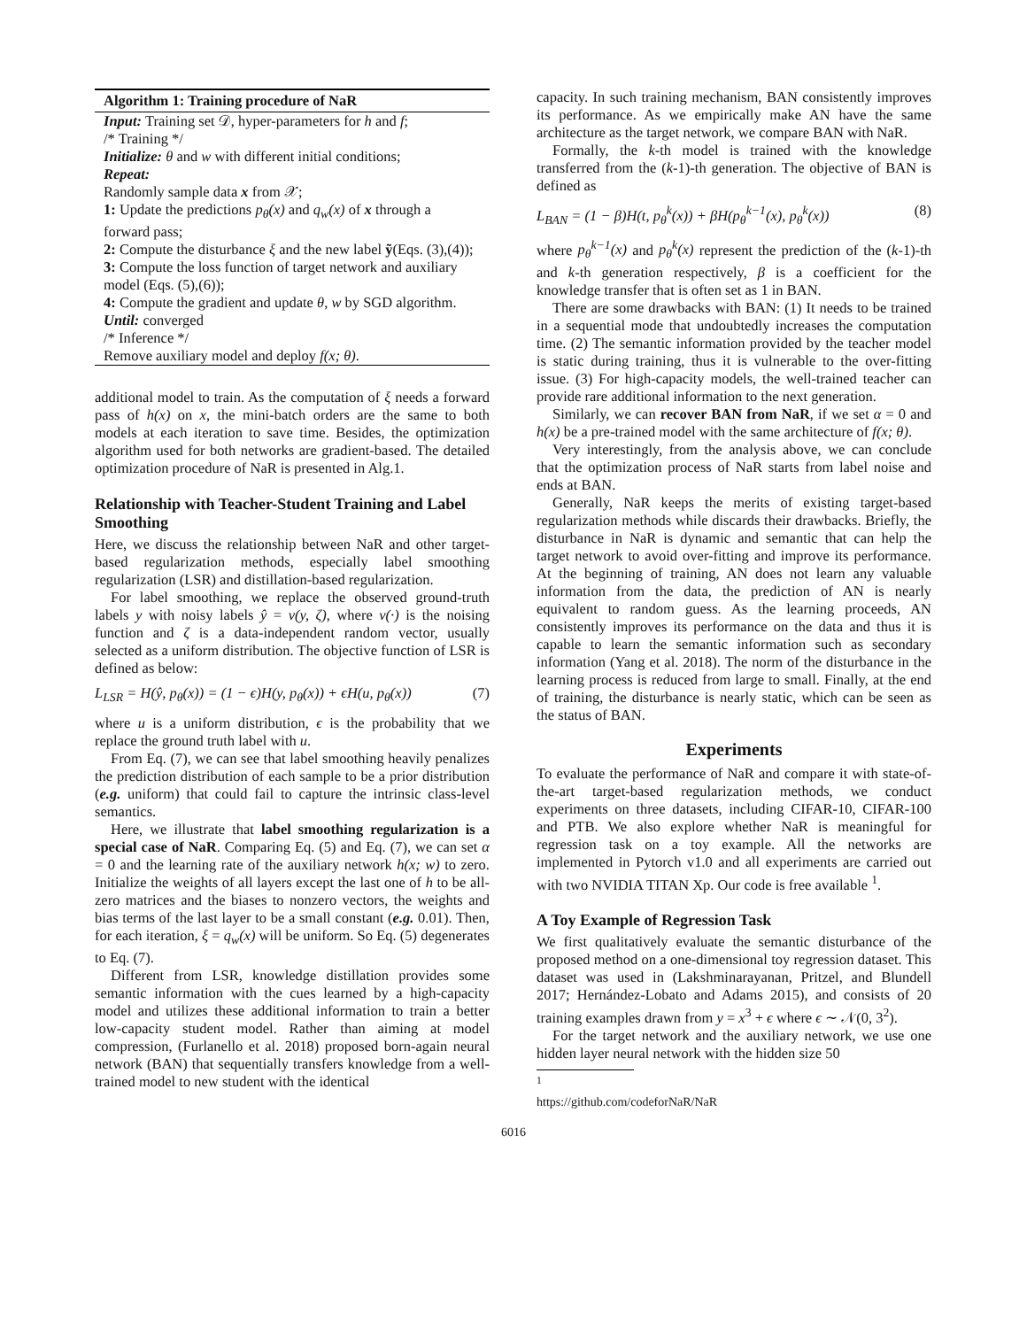Algorithm 1: Training procedure of NaR
Input: Training set 𝒟, hyper-parameters for h and f;
/* Training */
Initialize: θ and w with different initial conditions;
Repeat:
Randomly sample data x from 𝒳;
1: Update the predictions p<sub>θ</sub>(x) and q<sub>w</sub>(x) of x through a forward pass;
2: Compute the disturbance ξ and the new label ỹ(Eqs. (3),(4));
3: Compute the loss function of target network and auxiliary model (Eqs. (5),(6));
4: Compute the gradient and update θ, w by SGD algorithm.
Until: converged
/* Inference */
Remove auxiliary model and deploy f(x; θ).
additional model to train. As the computation of ξ needs a forward pass of h(x) on x, the mini-batch orders are the same to both models at each iteration to save time. Besides, the optimization algorithm used for both networks are gradient-based. The detailed optimization procedure of NaR is presented in Alg.1.
Relationship with Teacher-Student Training and Label Smoothing
Here, we discuss the relationship between NaR and other target-based regularization methods, especially label smoothing regularization (LSR) and distillation-based regularization.
For label smoothing, we replace the observed ground-truth labels y with noisy labels ŷ = v(y, ζ), where v(·) is the noising function and ζ is a data-independent random vector, usually selected as a uniform distribution. The objective function of LSR is defined as below:
L<sub>LSR</sub> = H(ŷ, p<sub>θ</sub>(x)) = (1 − ϵ)H(y, p<sub>θ</sub>(x)) + ϵH(u, p<sub>θ</sub>(x)) (7)
where u is a uniform distribution, ϵ is the probability that we replace the ground truth label with u.
From Eq. (7), we can see that label smoothing heavily penalizes the prediction distribution of each sample to be a prior distribution (e.g. uniform) that could fail to capture the intrinsic class-level semantics.
Here, we illustrate that label smoothing regularization is a special case of NaR. Comparing Eq. (5) and Eq. (7), we can set α = 0 and the learning rate of the auxiliary network h(x; w) to zero. Initialize the weights of all layers except the last one of h to be all-zero matrices and the biases to nonzero vectors, the weights and bias terms of the last layer to be a small constant (e.g. 0.01). Then, for each iteration, ξ = q<sub>w</sub>(x) will be uniform. So Eq. (5) degenerates to Eq. (7).
Different from LSR, knowledge distillation provides some semantic information with the cues learned by a high-capacity model and utilizes these additional information to train a better low-capacity student model. Rather than aiming at model compression, (Furlanello et al. 2018) proposed born-again neural network (BAN) that sequentially transfers knowledge from a well-trained model to new student with the identical
capacity. In such training mechanism, BAN consistently improves its performance. As we empirically make AN have the same architecture as the target network, we compare BAN with NaR.
Formally, the k-th model is trained with the knowledge transferred from the (k-1)-th generation. The objective of BAN is defined as
L<sub>BAN</sub> = (1 − β)H(t, p<sub>θ</sub><sup>k</sup>(x)) + βH(p<sub>θ</sub><sup>k−1</sup>(x), p<sub>θ</sub><sup>k</sup>(x)) (8)
where p<sub>θ</sub><sup>k−1</sup>(x) and p<sub>θ</sub><sup>k</sup>(x) represent the prediction of the (k-1)-th and k-th generation respectively, β is a coefficient for the knowledge transfer that is often set as 1 in BAN.
There are some drawbacks with BAN: (1) It needs to be trained in a sequential mode that undoubtedly increases the computation time. (2) The semantic information provided by the teacher model is static during training, thus it is vulnerable to the over-fitting issue. (3) For high-capacity models, the well-trained teacher can provide rare additional information to the next generation.
Similarly, we can recover BAN from NaR, if we set α = 0 and h(x) be a pre-trained model with the same architecture of f(x; θ).
Very interestingly, from the analysis above, we can conclude that the optimization process of NaR starts from label noise and ends at BAN.
Generally, NaR keeps the merits of existing target-based regularization methods while discards their drawbacks. Briefly, the disturbance in NaR is dynamic and semantic that can help the target network to avoid over-fitting and improve its performance. At the beginning of training, AN does not learn any valuable information from the data, the prediction of AN is nearly equivalent to random guess. As the learning proceeds, AN consistently improves its performance on the data and thus it is capable to learn the semantic information such as secondary information (Yang et al. 2018). The norm of the disturbance in the learning process is reduced from large to small. Finally, at the end of training, the disturbance is nearly static, which can be seen as the status of BAN.
Experiments
To evaluate the performance of NaR and compare it with state-of-the-art target-based regularization methods, we conduct experiments on three datasets, including CIFAR-10, CIFAR-100 and PTB. We also explore whether NaR is meaningful for regression task on a toy example. All the networks are implemented in Pytorch v1.0 and all experiments are carried out with two NVIDIA TITAN Xp. Our code is free available <sup>1</sup>.
A Toy Example of Regression Task
We first qualitatively evaluate the semantic disturbance of the proposed method on a one-dimensional toy regression dataset. This dataset was used in (Lakshminarayanan, Pritzel, and Blundell 2017; Hernández-Lobato and Adams 2015), and consists of 20 training examples drawn from y = x<sup>3</sup> + ϵ where ϵ ∼ 𝒩(0, 3<sup>2</sup>).
For the target network and the auxiliary network, we use one hidden layer neural network with the hidden size 50
<sup>1</sup> https://github.com/codeforNaR/NaR
6016